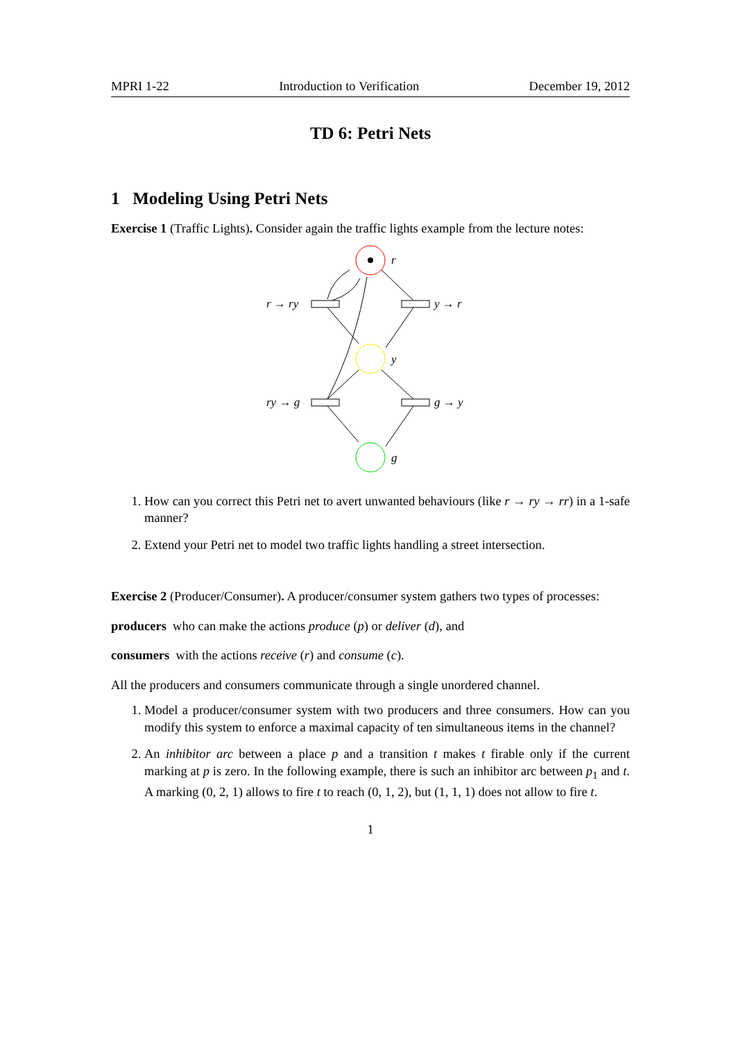MPRI 1-22 Introduction to Verification December 19, 2012
TD 6: Petri Nets
1 Modeling Using Petri Nets
Exercise 1 (Traffic Lights). Consider again the traffic lights example from the lecture notes:
r
y
g
r → ry
y → r
ry → g
g → y
1. How can you correct this Petri net to avert unwanted behaviours (like r → ry → rr) in a 1-safe manner?
2. Extend your Petri net to model two traffic lights handling a street intersection.
Exercise 2 (Producer/Consumer). A producer/consumer system gathers two types of processes:
producers who can make the actions produce (p) or deliver (d), and
consumers with the actions receive (r) and consume (c).
All the producers and consumers communicate through a single unordered channel.
1. Model a producer/consumer system with two producers and three consumers. How can you modify this system to enforce a maximal capacity of ten simultaneous items in the channel?
2. An inhibitor arc between a place p and a transition t makes t firable only if the current marking at p is zero. In the following example, there is such an inhibitor arc between p<sub>1</sub> and t. A marking (0, 2, 1) allows to fire t to reach (0, 1, 2), but (1, 1, 1) does not allow to fire t.
1